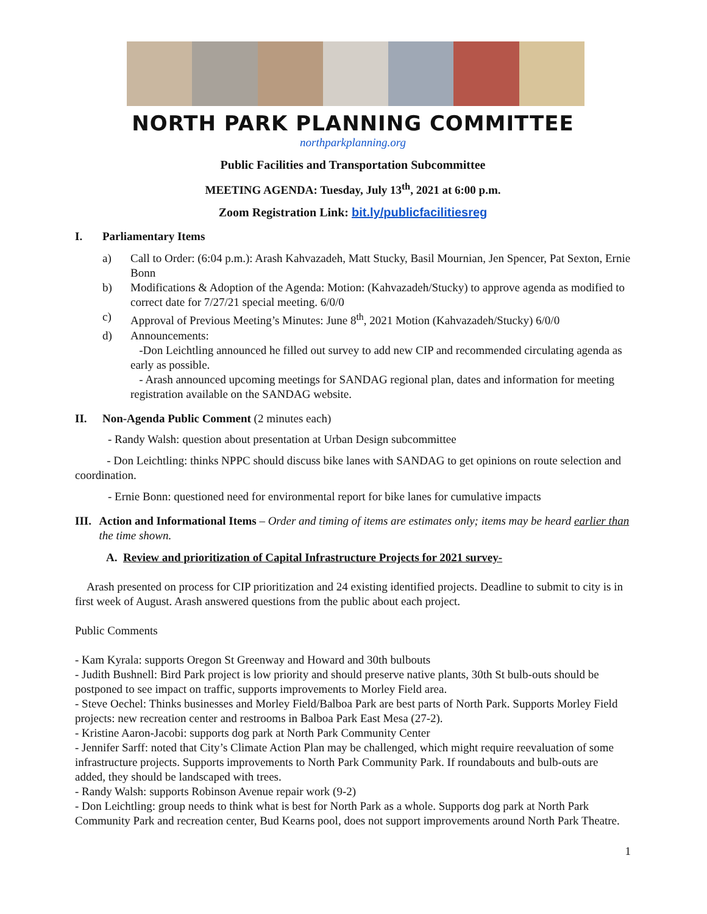NORTH PARK PLANNING COMMITTEE
northparkplanning.org
Public Facilities and Transportation Subcommittee
MEETING AGENDA: Tuesday, July 13<sup>th</sup>, 2021 at 6:00 p.m.
Zoom Registration Link: bit.ly/publicfacilitiesreg
I. Parliamentary Items
a) Call to Order: (6:04 p.m.): Arash Kahvazadeh, Matt Stucky, Basil Mournian, Jen Spencer, Pat Sexton, Ernie Bonn
b) Modifications & Adoption of the Agenda: Motion: (Kahvazadeh/Stucky) to approve agenda as modified to correct date for 7/27/21 special meeting. 6/0/0
c) Approval of Previous Meeting’s Minutes: June 8<sup>th</sup>, 2021 Motion (Kahvazadeh/Stucky) 6/0/0
d) Announcements:
-Don Leichtling announced he filled out survey to add new CIP and recommended circulating agenda as early as possible.
- Arash announced upcoming meetings for SANDAG regional plan, dates and information for meeting registration available on the SANDAG website.
II. Non-Agenda Public Comment (2 minutes each)
- Randy Walsh: question about presentation at Urban Design subcommittee
- Don Leichtling: thinks NPPC should discuss bike lanes with SANDAG to get opinions on route selection and coordination.
- Ernie Bonn: questioned need for environmental report for bike lanes for cumulative impacts
III. Action and Informational Items – Order and timing of items are estimates only; items may be heard earlier than the time shown.
A. Review and prioritization of Capital Infrastructure Projects for 2021 survey-
Arash presented on process for CIP prioritization and 24 existing identified projects. Deadline to submit to city is in first week of August. Arash answered questions from the public about each project.
Public Comments
- Kam Kyrala: supports Oregon St Greenway and Howard and 30th bulbouts
- Judith Bushnell: Bird Park project is low priority and should preserve native plants, 30th St bulb-outs should be postponed to see impact on traffic, supports improvements to Morley Field area.
- Steve Oechel: Thinks businesses and Morley Field/Balboa Park are best parts of North Park. Supports Morley Field projects: new recreation center and restrooms in Balboa Park East Mesa (27-2).
- Kristine Aaron-Jacobi: supports dog park at North Park Community Center
- Jennifer Sarff: noted that City’s Climate Action Plan may be challenged, which might require reevaluation of some infrastructure projects. Supports improvements to North Park Community Park. If roundabouts and bulb-outs are added, they should be landscaped with trees.
- Randy Walsh: supports Robinson Avenue repair work (9-2)
- Don Leichtling: group needs to think what is best for North Park as a whole. Supports dog park at North Park Community Park and recreation center, Bud Kearns pool, does not support improvements around North Park Theatre.
1